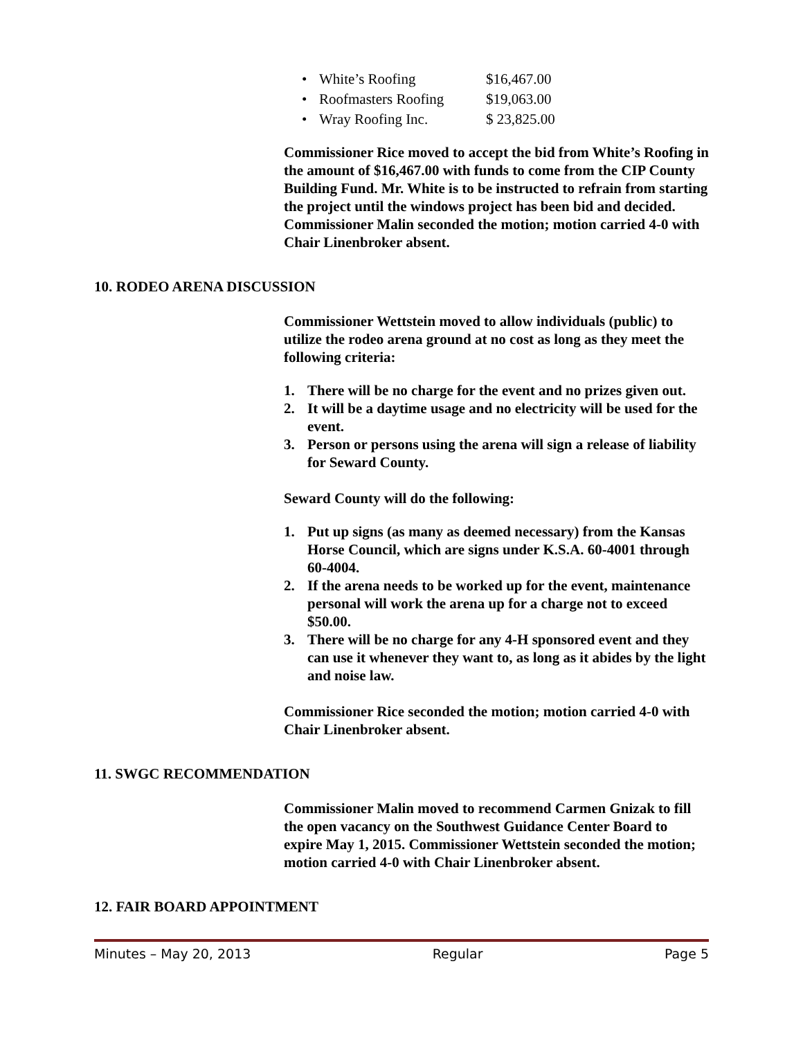• White’s Roofing $16,467.00
• Roofmasters Roofing $19,063.00
• Wray Roofing Inc. $ 23,825.00
Commissioner Rice moved to accept the bid from White’s Roofing in the amount of $16,467.00 with funds to come from the CIP County Building Fund. Mr. White is to be instructed to refrain from starting the project until the windows project has been bid and decided. Commissioner Malin seconded the motion; motion carried 4-0 with Chair Linenbroker absent.
10. RODEO ARENA DISCUSSION
Commissioner Wettstein moved to allow individuals (public) to utilize the rodeo arena ground at no cost as long as they meet the following criteria:
1. There will be no charge for the event and no prizes given out.
2. It will be a daytime usage and no electricity will be used for the event.
3. Person or persons using the arena will sign a release of liability for Seward County.
Seward County will do the following:
1. Put up signs (as many as deemed necessary) from the Kansas Horse Council, which are signs under K.S.A. 60-4001 through 60-4004.
2. If the arena needs to be worked up for the event, maintenance personal will work the arena up for a charge not to exceed $50.00.
3. There will be no charge for any 4-H sponsored event and they can use it whenever they want to, as long as it abides by the light and noise law.
Commissioner Rice seconded the motion; motion carried 4-0 with Chair Linenbroker absent.
11. SWGC RECOMMENDATION
Commissioner Malin moved to recommend Carmen Gnizak to fill the open vacancy on the Southwest Guidance Center Board to expire May 1, 2015. Commissioner Wettstein seconded the motion; motion carried 4-0 with Chair Linenbroker absent.
12. FAIR BOARD APPOINTMENT
Minutes – May 20, 2013 Regular Page 5